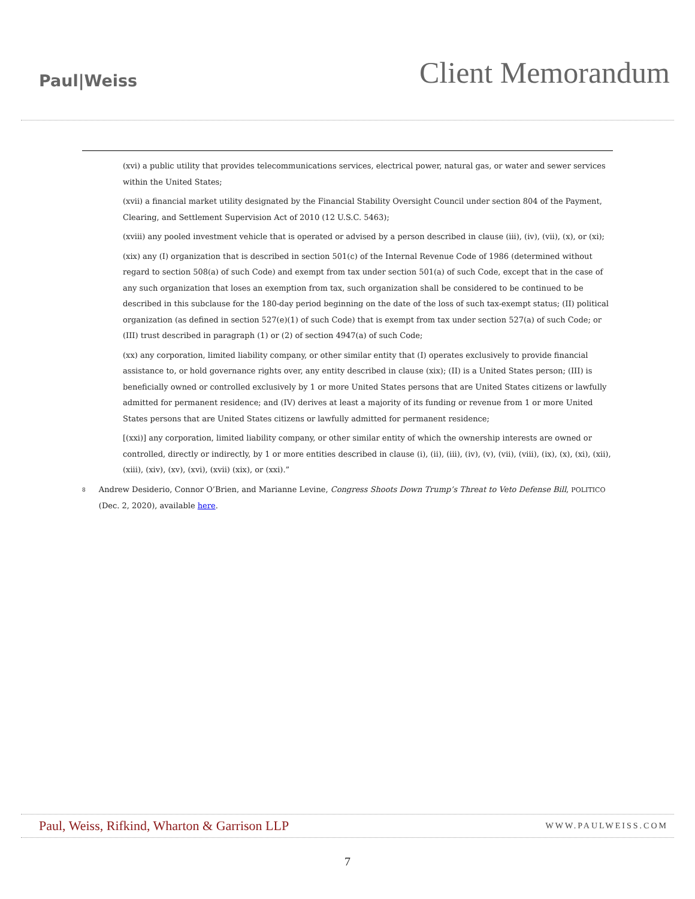Paul|Weiss
Client Memorandum
(xvi) a public utility that provides telecommunications services, electrical power, natural gas, or water and sewer services within the United States;
(xvii) a financial market utility designated by the Financial Stability Oversight Council under section 804 of the Payment, Clearing, and Settlement Supervision Act of 2010 (12 U.S.C. 5463);
(xviii) any pooled investment vehicle that is operated or advised by a person described in clause (iii), (iv), (vii), (x), or (xi);
(xix) any (I) organization that is described in section 501(c) of the Internal Revenue Code of 1986 (determined without regard to section 508(a) of such Code) and exempt from tax under section 501(a) of such Code, except that in the case of any such organization that loses an exemption from tax, such organization shall be considered to be continued to be described in this subclause for the 180-day period beginning on the date of the loss of such tax-exempt status; (II) political organization (as defined in section 527(e)(1) of such Code) that is exempt from tax under section 527(a) of such Code; or (III) trust described in paragraph (1) or (2) of section 4947(a) of such Code;
(xx) any corporation, limited liability company, or other similar entity that (I) operates exclusively to provide financial assistance to, or hold governance rights over, any entity described in clause (xix); (II) is a United States person; (III) is beneficially owned or controlled exclusively by 1 or more United States persons that are United States citizens or lawfully admitted for permanent residence; and (IV) derives at least a majority of its funding or revenue from 1 or more United States persons that are United States citizens or lawfully admitted for permanent residence;
[(xxi)] any corporation, limited liability company, or other similar entity of which the ownership interests are owned or controlled, directly or indirectly, by 1 or more entities described in clause (i), (ii), (iii), (iv), (v), (vii), (viii), (ix), (x), (xi), (xii), (xiii), (xiv), (xv), (xvi), (xvii) (xix), or (xxi).”
<sup>8</sup>
Andrew Desiderio, Connor O’Brien, and Marianne Levine, Congress Shoots Down Trump’s Threat to Veto Defense Bill, POLITICO (Dec. 2, 2020), available here.
Paul, Weiss, Rifkind, Wharton & Garrison LLP
WWW.PAULWEISS.COM
7